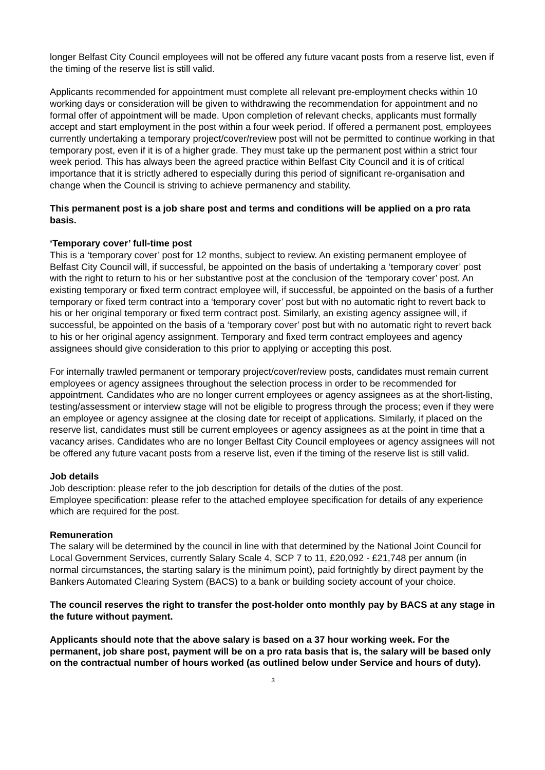longer Belfast City Council employees will not be offered any future vacant posts from a reserve list, even if the timing of the reserve list is still valid.
Applicants recommended for appointment must complete all relevant pre-employment checks within 10 working days or consideration will be given to withdrawing the recommendation for appointment and no formal offer of appointment will be made. Upon completion of relevant checks, applicants must formally accept and start employment in the post within a four week period. If offered a permanent post, employees currently undertaking a temporary project/cover/review post will not be permitted to continue working in that temporary post, even if it is of a higher grade. They must take up the permanent post within a strict four week period. This has always been the agreed practice within Belfast City Council and it is of critical importance that it is strictly adhered to especially during this period of significant re-organisation and change when the Council is striving to achieve permanency and stability.
This permanent post is a job share post and terms and conditions will be applied on a pro rata basis.
‘Temporary cover’ full-time post
This is a ‘temporary cover’ post for 12 months, subject to review. An existing permanent employee of Belfast City Council will, if successful, be appointed on the basis of undertaking a ‘temporary cover’ post with the right to return to his or her substantive post at the conclusion of the ‘temporary cover’ post. An existing temporary or fixed term contract employee will, if successful, be appointed on the basis of a further temporary or fixed term contract into a ‘temporary cover’ post but with no automatic right to revert back to his or her original temporary or fixed term contract post. Similarly, an existing agency assignee will, if successful, be appointed on the basis of a ‘temporary cover’ post but with no automatic right to revert back to his or her original agency assignment. Temporary and fixed term contract employees and agency assignees should give consideration to this prior to applying or accepting this post.
For internally trawled permanent or temporary project/cover/review posts, candidates must remain current employees or agency assignees throughout the selection process in order to be recommended for appointment. Candidates who are no longer current employees or agency assignees as at the short-listing, testing/assessment or interview stage will not be eligible to progress through the process; even if they were an employee or agency assignee at the closing date for receipt of applications. Similarly, if placed on the reserve list, candidates must still be current employees or agency assignees as at the point in time that a vacancy arises. Candidates who are no longer Belfast City Council employees or agency assignees will not be offered any future vacant posts from a reserve list, even if the timing of the reserve list is still valid.
Job details
Job description: please refer to the job description for details of the duties of the post.
Employee specification: please refer to the attached employee specification for details of any experience which are required for the post.
Remuneration
The salary will be determined by the council in line with that determined by the National Joint Council for Local Government Services, currently Salary Scale 4, SCP 7 to 11, £20,092 - £21,748 per annum (in normal circumstances, the starting salary is the minimum point), paid fortnightly by direct payment by the Bankers Automated Clearing System (BACS) to a bank or building society account of your choice.
The council reserves the right to transfer the post-holder onto monthly pay by BACS at any stage in the future without payment.
Applicants should note that the above salary is based on a 37 hour working week. For the permanent, job share post, payment will be on a pro rata basis that is, the salary will be based only on the contractual number of hours worked (as outlined below under Service and hours of duty).
3